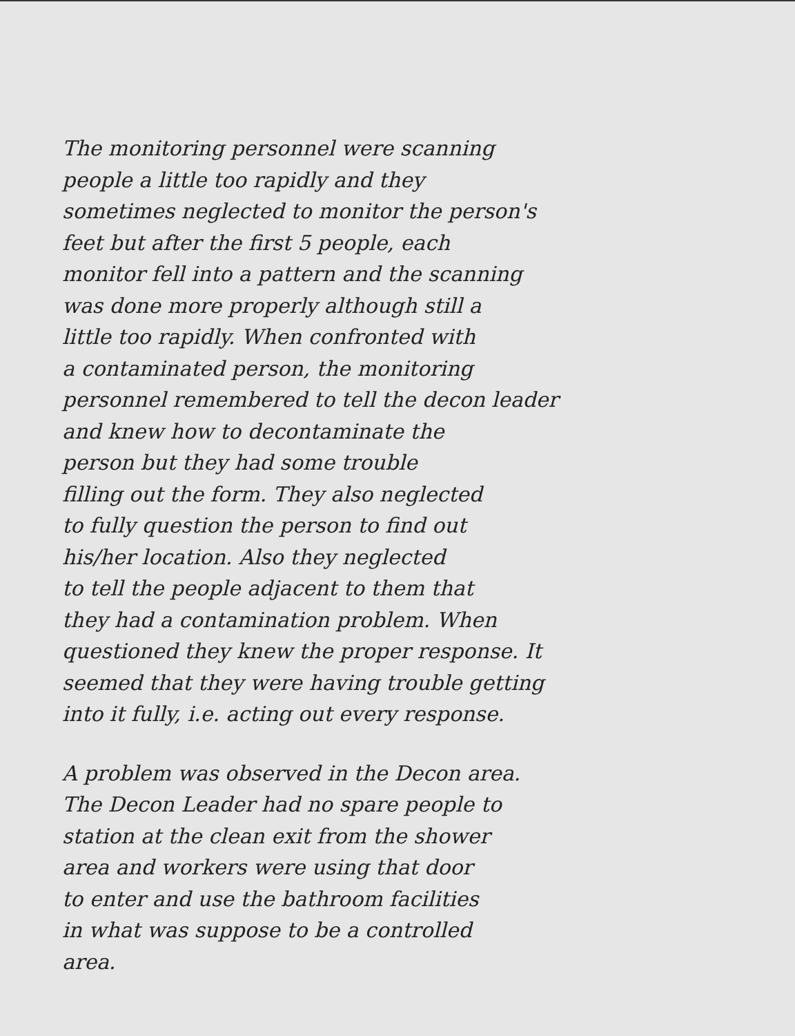The monitoring personnel were scanning
people a little too rapidly and they
sometimes neglected to monitor the person's
feet but after the first 5 people, each
monitor fell into a pattern and the scanning
was done more properly although still a
little too rapidly. When confronted with
a contaminated person, the monitoring
personnel remembered to tell the decon leader
and knew how to decontaminate the
person but they had some trouble
filling out the form. They also neglected
to fully question the person to find out
his/her location. Also they neglected
to tell the people adjacent to them that
they had a contamination problem. When
questioned they knew the proper response. It
seemed that they were having trouble getting
into it fully, i.e. acting out every response.
A problem was observed in the Decon area.
The Decon Leader had no spare people to
station at the clean exit from the shower
area and workers were using that door
to enter and use the bathroom facilities
in what was suppose to be a controlled
area.